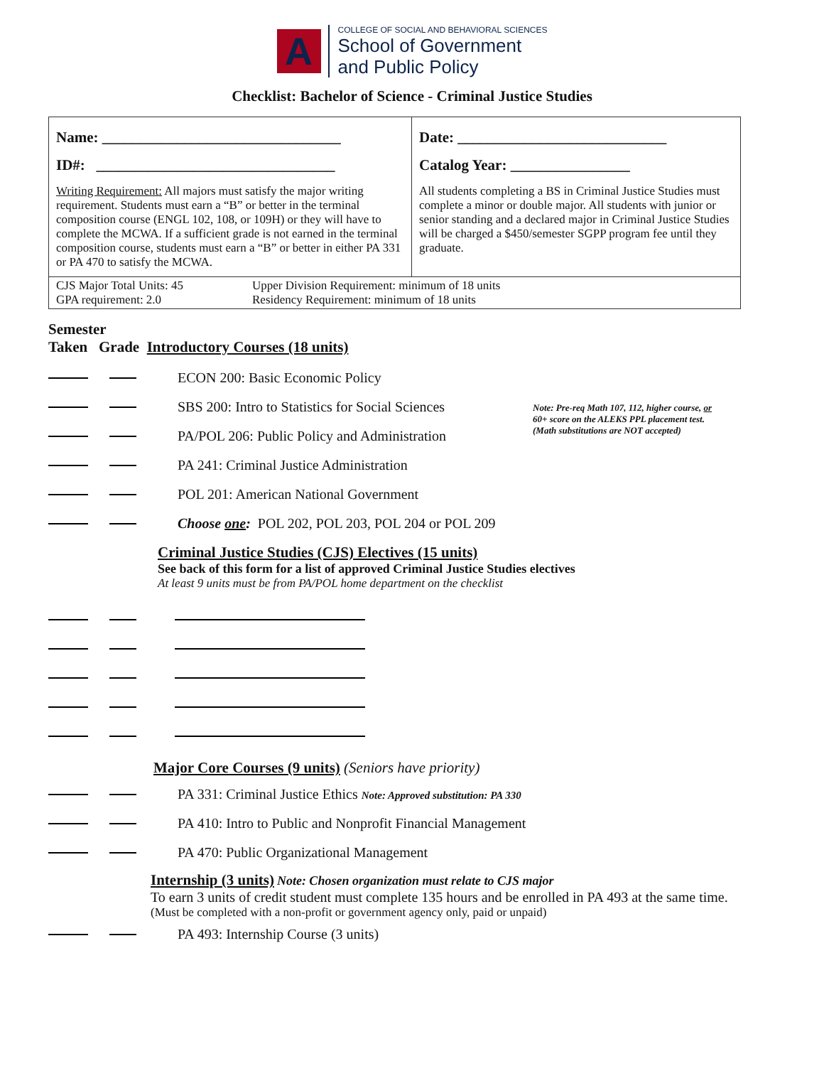A
COLLEGE OF SOCIAL AND BEHAVIORAL SCIENCES
School of Government
and Public Policy
Checklist: Bachelor of Science - Criminal Justice Studies
| Name: ________________________________ ID#: ________________________________ Writing Requirement: All majors must satisfy the major writing requirement. Students must earn a “B” or better in the terminal composition course (ENGL 102, 108, or 109H) or they will have to complete the MCWA. If a sufficient grade is not earned in the terminal composition course, students must earn a “B” or better in either PA 331 or PA 470 to satisfy the MCWA. | Date: ____________________________ Catalog Year: ________________ All students completing a BS in Criminal Justice Studies must complete a minor or double major. All students with junior or senior standing and a declared major in Criminal Justice Studies will be charged a $450/semester SGPP program fee until they graduate. |
| CJS Major Total Units: 45 GPA requirement: 2.0 Upper Division Requirement: minimum of 18 units Residency Requirement: minimum of 18 units | |
Semester
Taken Grade Introductory Courses (18 units)
ECON 200: Basic Economic Policy
SBS 200: Intro to Statistics for Social Sciences Note: Pre-req Math 107, 112, higher course, or
60+ score on the ALEKS PPL placement test.
(Math substitutions are NOT accepted)
PA/POL 206: Public Policy and Administration
PA 241: Criminal Justice Administration
POL 201: American National Government
Choose one: POL 202, POL 203, POL 204 or POL 209
Criminal Justice Studies (CJS) Electives (15 units)
See back of this form for a list of approved Criminal Justice Studies electives
At least 9 units must be from PA/POL home department on the checklist
Major Core Courses (9 units) (Seniors have priority)
PA 331: Criminal Justice Ethics Note: Approved substitution: PA 330
PA 410: Intro to Public and Nonprofit Financial Management
PA 470: Public Organizational Management
Internship (3 units) Note: Chosen organization must relate to CJS major
To earn 3 units of credit student must complete 135 hours and be enrolled in PA 493 at the same time.
(Must be completed with a non-profit or government agency only, paid or unpaid)
PA 493: Internship Course (3 units)